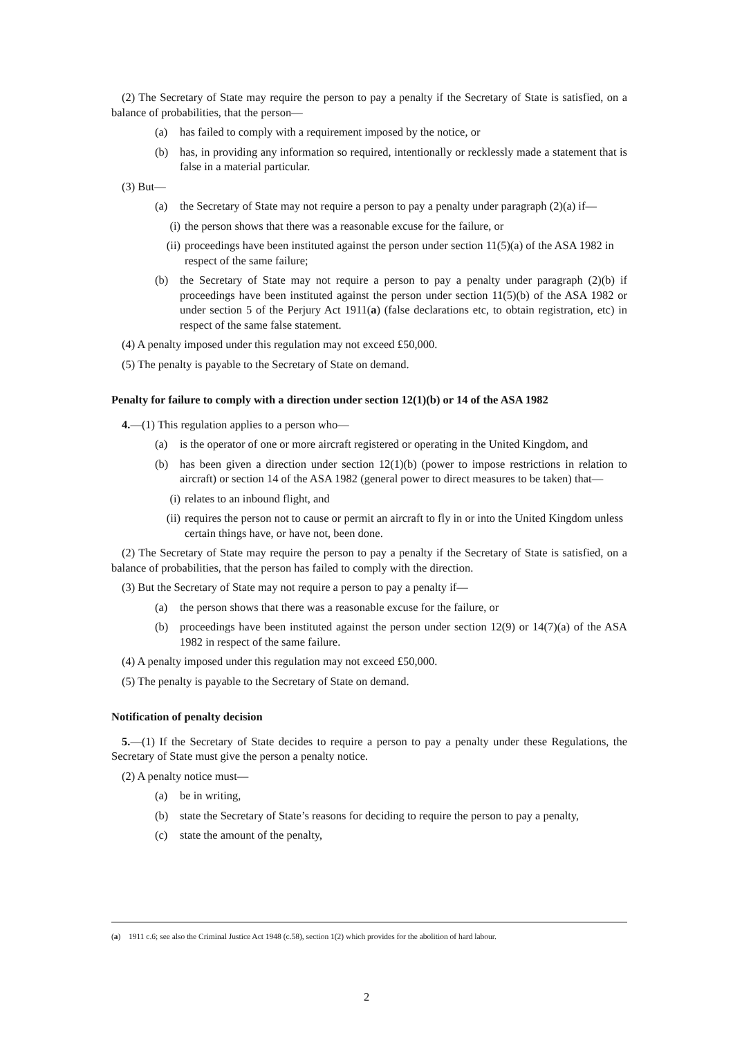(2) The Secretary of State may require the person to pay a penalty if the Secretary of State is satisfied, on a balance of probabilities, that the person—
(a) has failed to comply with a requirement imposed by the notice, or
(b) has, in providing any information so required, intentionally or recklessly made a statement that is false in a material particular.
(3) But—
(a) the Secretary of State may not require a person to pay a penalty under paragraph (2)(a) if—
(i) the person shows that there was a reasonable excuse for the failure, or
(ii) proceedings have been instituted against the person under section 11(5)(a) of the ASA 1982 in respect of the same failure;
(b) the Secretary of State may not require a person to pay a penalty under paragraph (2)(b) if proceedings have been instituted against the person under section 11(5)(b) of the ASA 1982 or under section 5 of the Perjury Act 1911(a) (false declarations etc, to obtain registration, etc) in respect of the same false statement.
(4) A penalty imposed under this regulation may not exceed £50,000.
(5) The penalty is payable to the Secretary of State on demand.
Penalty for failure to comply with a direction under section 12(1)(b) or 14 of the ASA 1982
4.—(1) This regulation applies to a person who—
(a) is the operator of one or more aircraft registered or operating in the United Kingdom, and
(b) has been given a direction under section 12(1)(b) (power to impose restrictions in relation to aircraft) or section 14 of the ASA 1982 (general power to direct measures to be taken) that—
(i) relates to an inbound flight, and
(ii) requires the person not to cause or permit an aircraft to fly in or into the United Kingdom unless certain things have, or have not, been done.
(2) The Secretary of State may require the person to pay a penalty if the Secretary of State is satisfied, on a balance of probabilities, that the person has failed to comply with the direction.
(3) But the Secretary of State may not require a person to pay a penalty if—
(a) the person shows that there was a reasonable excuse for the failure, or
(b) proceedings have been instituted against the person under section 12(9) or 14(7)(a) of the ASA 1982 in respect of the same failure.
(4) A penalty imposed under this regulation may not exceed £50,000.
(5) The penalty is payable to the Secretary of State on demand.
Notification of penalty decision
5.—(1) If the Secretary of State decides to require a person to pay a penalty under these Regulations, the Secretary of State must give the person a penalty notice.
(2) A penalty notice must—
(a) be in writing,
(b) state the Secretary of State’s reasons for deciding to require the person to pay a penalty,
(c) state the amount of the penalty,
(a) 1911 c.6; see also the Criminal Justice Act 1948 (c.58), section 1(2) which provides for the abolition of hard labour.
2